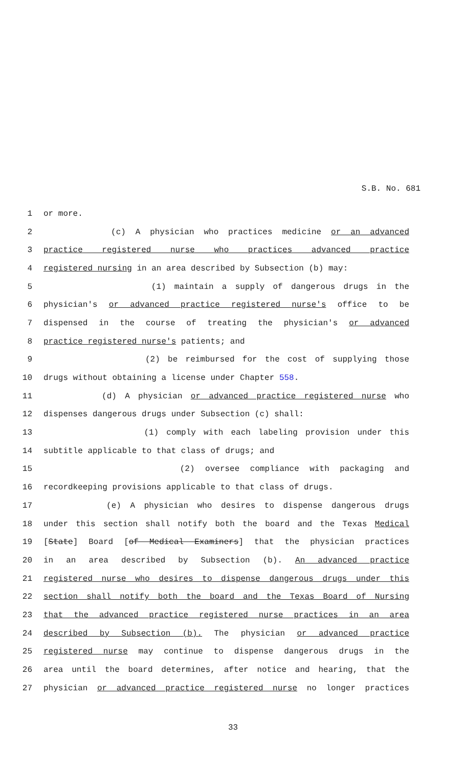S.B. No. 681
1 or more.
2 (c) A physician who practices medicine or an advanced
3 practice registered nurse who practices advanced practice
4 registered nursing in an area described by Subsection (b) may:
5 (1) maintain a supply of dangerous drugs in the
6 physician's or advanced practice registered nurse's office to be
7 dispensed in the course of treating the physician's or advanced
8 practice registered nurse's patients; and
9 (2) be reimbursed for the cost of supplying those
10 drugs without obtaining a license under Chapter 558.
11 (d) A physician or advanced practice registered nurse who
12 dispenses dangerous drugs under Subsection (c) shall:
13 (1) comply with each labeling provision under this
14 subtitle applicable to that class of drugs; and
15 (2) oversee compliance with packaging and
16 recordkeeping provisions applicable to that class of drugs.
17 (e) A physician who desires to dispense dangerous drugs
18 under this section shall notify both the board and the Texas Medical
19 [State] Board [of Medical Examiners] that the physician practices
20 in an area described by Subsection (b). An advanced practice
21 registered nurse who desires to dispense dangerous drugs under this
22 section shall notify both the board and the Texas Board of Nursing
23 that the advanced practice registered nurse practices in an area
24 described by Subsection (b). The physician or advanced practice
25 registered nurse may continue to dispense dangerous drugs in the
26 area until the board determines, after notice and hearing, that the
27 physician or advanced practice registered nurse no longer practices
33